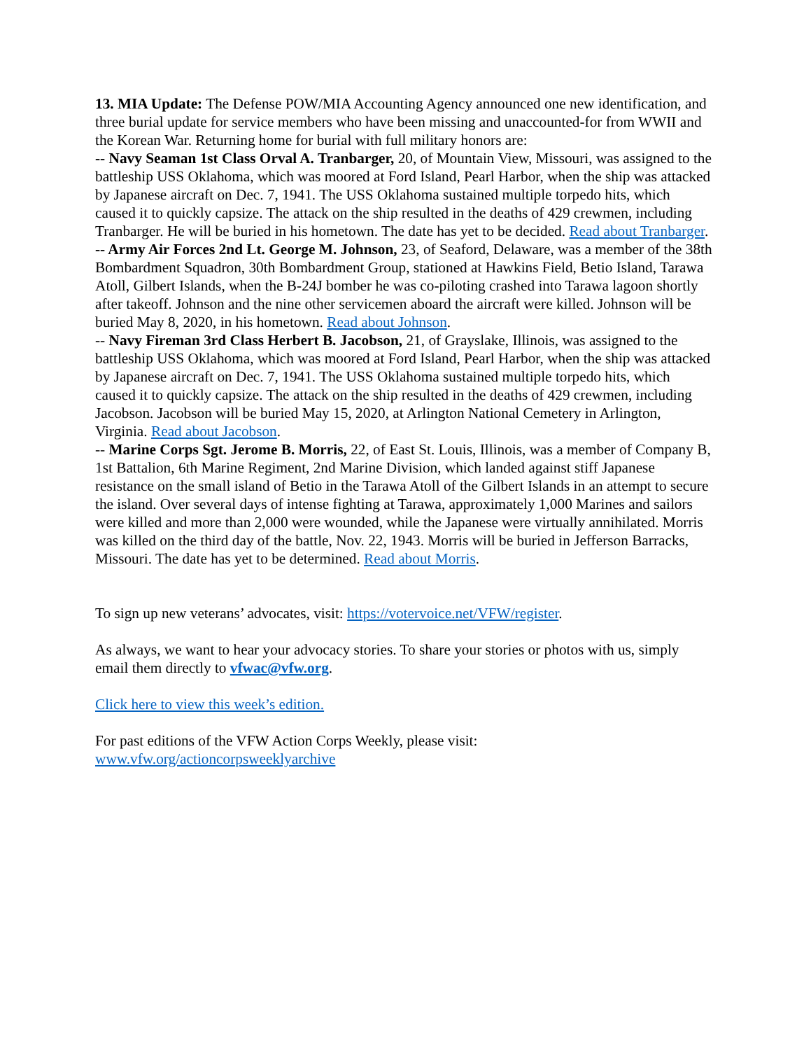13. MIA Update: The Defense POW/MIA Accounting Agency announced one new identification, and three burial update for service members who have been missing and unaccounted-for from WWII and the Korean War. Returning home for burial with full military honors are:
-- Navy Seaman 1st Class Orval A. Tranbarger, 20, of Mountain View, Missouri, was assigned to the battleship USS Oklahoma, which was moored at Ford Island, Pearl Harbor, when the ship was attacked by Japanese aircraft on Dec. 7, 1941. The USS Oklahoma sustained multiple torpedo hits, which caused it to quickly capsize. The attack on the ship resulted in the deaths of 429 crewmen, including Tranbarger. He will be buried in his hometown. The date has yet to be decided. Read about Tranbarger.
-- Army Air Forces 2nd Lt. George M. Johnson, 23, of Seaford, Delaware, was a member of the 38th Bombardment Squadron, 30th Bombardment Group, stationed at Hawkins Field, Betio Island, Tarawa Atoll, Gilbert Islands, when the B-24J bomber he was co-piloting crashed into Tarawa lagoon shortly after takeoff. Johnson and the nine other servicemen aboard the aircraft were killed. Johnson will be buried May 8, 2020, in his hometown. Read about Johnson.
-- Navy Fireman 3rd Class Herbert B. Jacobson, 21, of Grayslake, Illinois, was assigned to the battleship USS Oklahoma, which was moored at Ford Island, Pearl Harbor, when the ship was attacked by Japanese aircraft on Dec. 7, 1941. The USS Oklahoma sustained multiple torpedo hits, which caused it to quickly capsize. The attack on the ship resulted in the deaths of 429 crewmen, including Jacobson. Jacobson will be buried May 15, 2020, at Arlington National Cemetery in Arlington, Virginia. Read about Jacobson.
-- Marine Corps Sgt. Jerome B. Morris, 22, of East St. Louis, Illinois, was a member of Company B, 1st Battalion, 6th Marine Regiment, 2nd Marine Division, which landed against stiff Japanese resistance on the small island of Betio in the Tarawa Atoll of the Gilbert Islands in an attempt to secure the island. Over several days of intense fighting at Tarawa, approximately 1,000 Marines and sailors were killed and more than 2,000 were wounded, while the Japanese were virtually annihilated. Morris was killed on the third day of the battle, Nov. 22, 1943. Morris will be buried in Jefferson Barracks, Missouri. The date has yet to be determined. Read about Morris.
To sign up new veterans’ advocates, visit: https://votervoice.net/VFW/register.
As always, we want to hear your advocacy stories. To share your stories or photos with us, simply email them directly to vfwac@vfw.org.
Click here to view this week’s edition.
For past editions of the VFW Action Corps Weekly, please visit:
www.vfw.org/actioncorpsweeklyarchive